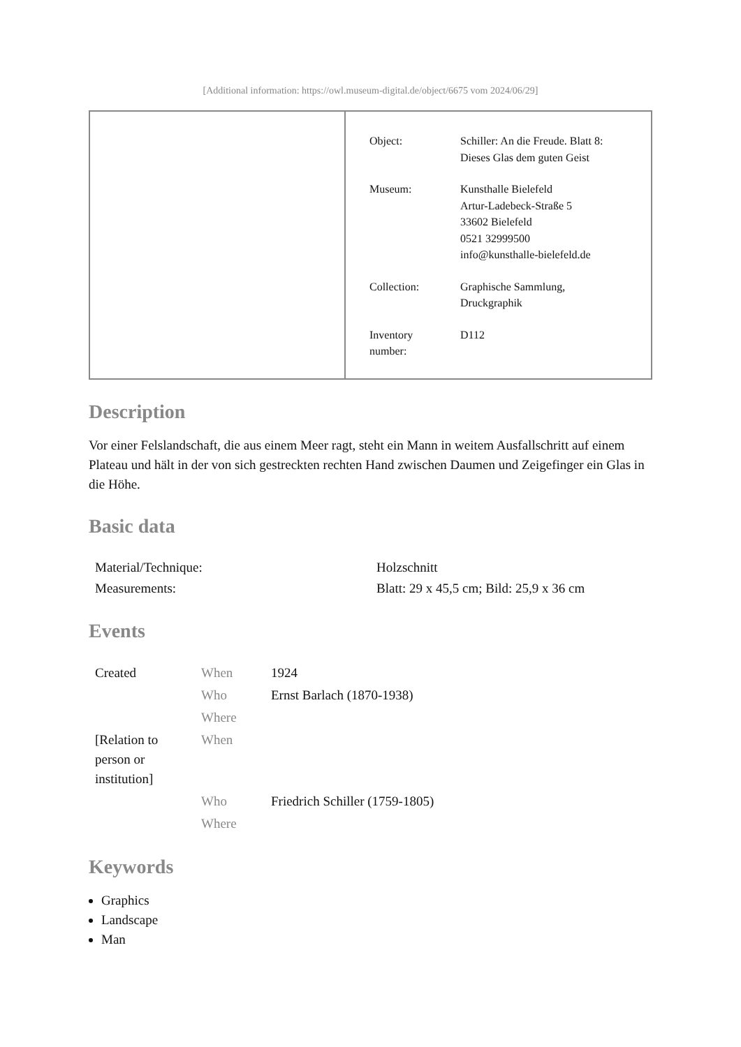[Additional information: https://owl.museum-digital.de/object/6675 vom 2024/06/29]
| Object: | Schiller: An die Freude. Blatt 8: Dieses Glas dem guten Geist |
| Museum: | Kunsthalle Bielefeld Artur-Ladebeck-Straße 5 33602 Bielefeld 0521 32999500 info@kunsthalle-bielefeld.de |
| Collection: | Graphische Sammlung, Druckgraphik |
| Inventory number: | D112 |
Description
Vor einer Felslandschaft, die aus einem Meer ragt, steht ein Mann in weitem Ausfallschritt auf einem Plateau und hält in der von sich gestreckten rechten Hand zwischen Daumen und Zeigefinger ein Glas in die Höhe.
Basic data
| Material/Technique: | Holzschnitt |
| Measurements: | Blatt: 29 x 45,5 cm; Bild: 25,9 x 36 cm |
Events
| Created | When | 1924 |
| | Who | Ernst Barlach (1870-1938) |
| | Where | |
| [Relation to person or institution] | When | |
| | Who | Friedrich Schiller (1759-1805) |
| | Where | |
Keywords
Graphics
Landscape
Man